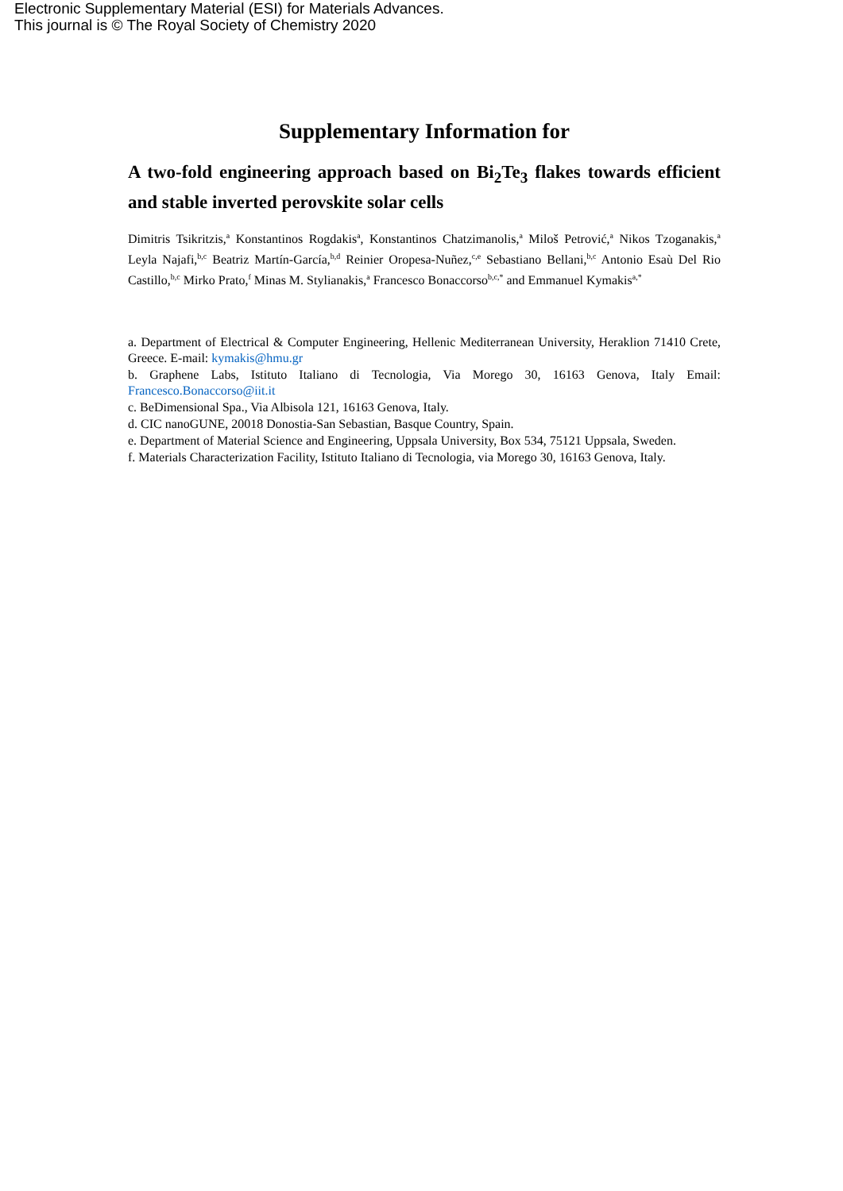Electronic Supplementary Material (ESI) for Materials Advances.
This journal is © The Royal Society of Chemistry 2020
Supplementary Information for
A two-fold engineering approach based on Bi<sub>2</sub>Te<sub>3</sub> flakes towards efficient and stable inverted perovskite solar cells
Dimitris Tsikritzis,<sup>a</sup> Konstantinos Rogdakis<sup>a</sup>, Konstantinos Chatzimanolis,<sup>a</sup> Miloš Petrović,<sup>a</sup> Nikos Tzoganakis,<sup>a</sup> Leyla Najafi,<sup>b,c</sup> Beatriz Martín-García,<sup>b,d</sup> Reinier Oropesa-Nuñez,<sup>c,e</sup> Sebastiano Bellani,<sup>b,c</sup> Antonio Esaù Del Rio Castillo,<sup>b,c</sup> Mirko Prato,<sup>f</sup> Minas M. Stylianakis,<sup>a</sup> Francesco Bonaccorso<sup>b,c,*</sup> and Emmanuel Kymakis<sup>a,*</sup>
a. Department of Electrical & Computer Engineering, Hellenic Mediterranean University, Heraklion 71410 Crete, Greece. E-mail: kymakis@hmu.gr
b. Graphene Labs, Istituto Italiano di Tecnologia, Via Morego 30, 16163 Genova, Italy Email: Francesco.Bonaccorso@iit.it
c. BeDimensional Spa., Via Albisola 121, 16163 Genova, Italy.
d. CIC nanoGUNE, 20018 Donostia-San Sebastian, Basque Country, Spain.
e. Department of Material Science and Engineering, Uppsala University, Box 534, 75121 Uppsala, Sweden.
f. Materials Characterization Facility, Istituto Italiano di Tecnologia, via Morego 30, 16163 Genova, Italy.